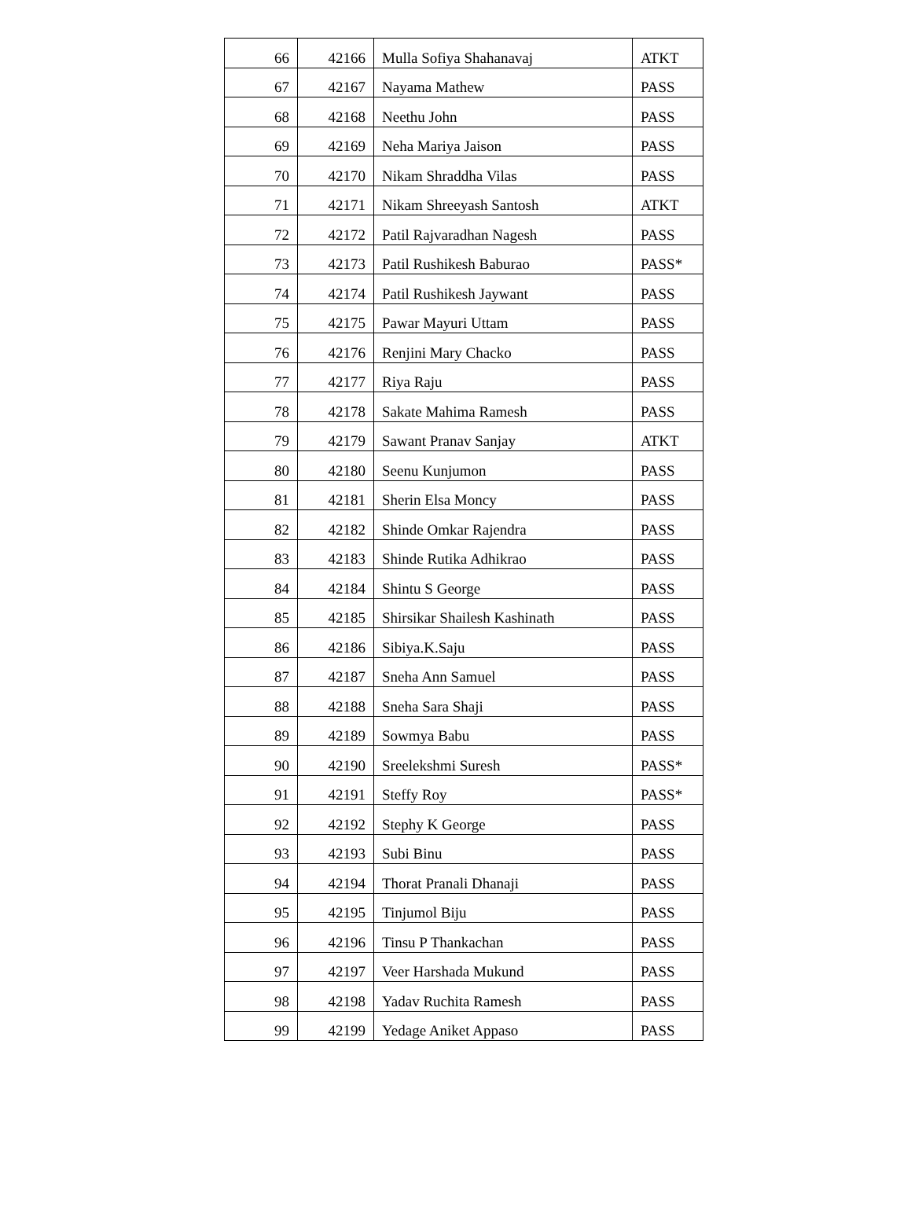| 66 | 42166 | Mulla Sofiya Shahanavaj | ATKT |
| 67 | 42167 | Nayama Mathew | PASS |
| 68 | 42168 | Neethu John | PASS |
| 69 | 42169 | Neha Mariya Jaison | PASS |
| 70 | 42170 | Nikam Shraddha Vilas | PASS |
| 71 | 42171 | Nikam Shreeyash Santosh | ATKT |
| 72 | 42172 | Patil Rajvaradhan Nagesh | PASS |
| 73 | 42173 | Patil Rushikesh Baburao | PASS* |
| 74 | 42174 | Patil Rushikesh Jaywant | PASS |
| 75 | 42175 | Pawar Mayuri Uttam | PASS |
| 76 | 42176 | Renjini Mary Chacko | PASS |
| 77 | 42177 | Riya Raju | PASS |
| 78 | 42178 | Sakate Mahima Ramesh | PASS |
| 79 | 42179 | Sawant Pranav Sanjay | ATKT |
| 80 | 42180 | Seenu Kunjumon | PASS |
| 81 | 42181 | Sherin Elsa Moncy | PASS |
| 82 | 42182 | Shinde Omkar Rajendra | PASS |
| 83 | 42183 | Shinde Rutika Adhikrao | PASS |
| 84 | 42184 | Shintu S George | PASS |
| 85 | 42185 | Shirsikar Shailesh Kashinath | PASS |
| 86 | 42186 | Sibiya.K.Saju | PASS |
| 87 | 42187 | Sneha Ann Samuel | PASS |
| 88 | 42188 | Sneha Sara Shaji | PASS |
| 89 | 42189 | Sowmya Babu | PASS |
| 90 | 42190 | Sreelekshmi Suresh | PASS* |
| 91 | 42191 | Steffy Roy | PASS* |
| 92 | 42192 | Stephy K George | PASS |
| 93 | 42193 | Subi Binu | PASS |
| 94 | 42194 | Thorat Pranali Dhanaji | PASS |
| 95 | 42195 | Tinjumol Biju | PASS |
| 96 | 42196 | Tinsu P Thankachan | PASS |
| 97 | 42197 | Veer Harshada Mukund | PASS |
| 98 | 42198 | Yadav Ruchita Ramesh | PASS |
| 99 | 42199 | Yedage Aniket Appaso | PASS |